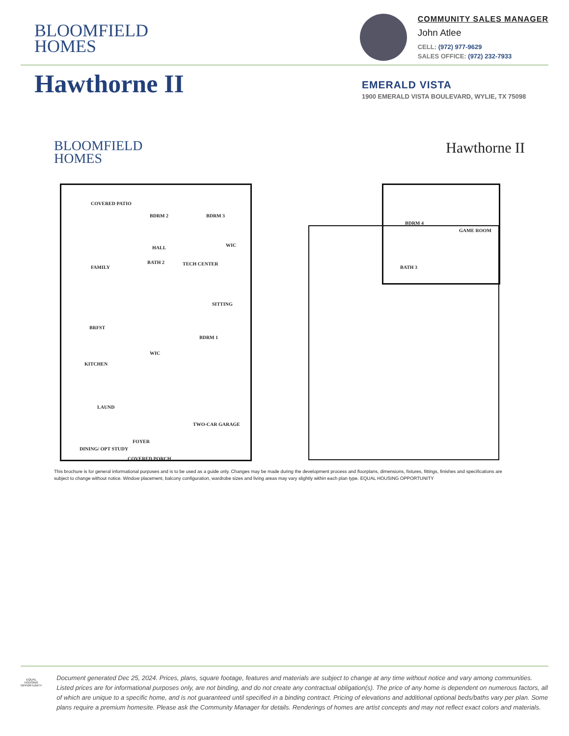BLOOMFIELD
HOMES
COMMUNITY SALES MANAGER
John Atlee
CELL: (972) 977-9629
SALES OFFICE: (972) 232-7933
Hawthorne II
EMERALD VISTA
1900 EMERALD VISTA BOULEVARD, WYLIE, TX 75098
BLOOMFIELD
HOMES
Hawthorne II
COVERED PATIO
BDRM 2 BDRM 3
HALL WIC
FAMILY
BATH 2 TECH CENTER
SITTING
BRFST
BDRM 1
WIC
KITCHEN
LAUND
TWO-CAR GARAGE
FOYER
DINING/ OPT STUDY
COVERED PORCH
BDRM 4
GAME ROOM
BATH 3
This brochure is for general informational purposes and is to be used as a guide only. Changes may be made during the development process and floorplans, dimensions, fixtures, fittings, finishes and specifications are subject to change without notice. Window placement, balcony configuration, wardrobe sizes and living areas may vary slightly within each plan type. EQUAL HOUSING OPPORTUNITY
EQUAL HOUSING OPPORTUNITY
Document generated Dec 25, 2024. Prices, plans, square footage, features and materials are subject to change at any time without notice and vary among communities. Listed prices are for informational purposes only, are not binding, and do not create any contractual obligation(s). The price of any home is dependent on numerous factors, all of which are unique to a specific home, and is not guaranteed until specified in a binding contract. Pricing of elevations and additional optional beds/baths vary per plan. Some plans require a premium homesite. Please ask the Community Manager for details. Renderings of homes are artist concepts and may not reflect exact colors and materials.